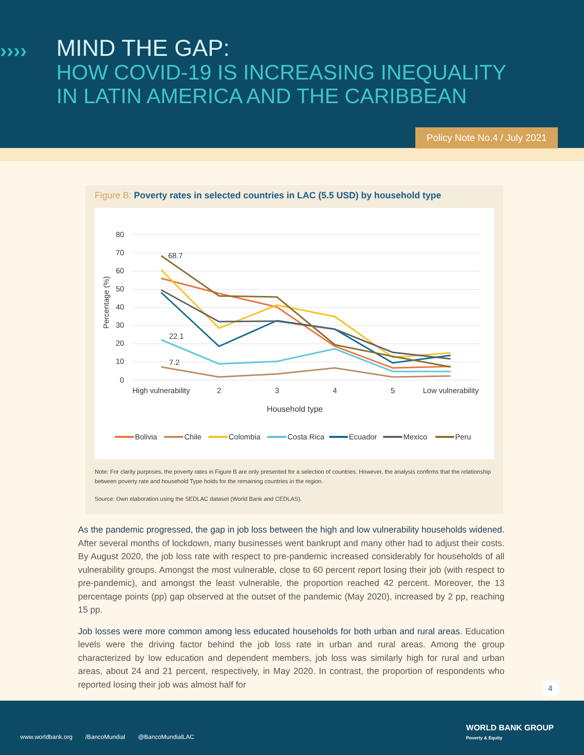››››
MIND THE GAP:
HOW COVID-19 IS INCREASING INEQUALITY
IN LATIN AMERICA AND THE CARIBBEAN
Policy Note No.4 / July 2021
Figure B: Poverty rates in selected countries in LAC (5.5 USD) by household type
80
70
60
50
40
30
20
10
0
Percentage (%)
68.7
22.1
7.2
High vulnerability
2
3
4
5
Low vulnerability
Household type
Bolivia
Chile
Colombia
Costa Rica
Ecuador
Mexico
Peru
Note: For clarity purposes, the poverty rates in Figure B are only presented for a selection of countries. However, the analysis confirms that the relationship between poverty rate and household Type holds for the remaining countries in the region.
Source: Own elaboration using the SEDLAC dataset (World Bank and CEDLAS).
As the pandemic progressed, the gap in job loss between the high and low vulnerability households widened. After several months of lockdown, many businesses went bankrupt and many other had to adjust their costs. By August 2020, the job loss rate with respect to pre-pandemic increased considerably for households of all vulnerability groups. Amongst the most vulnerable, close to 60 percent report losing their job (with respect to pre-pandemic), and amongst the least vulnerable, the proportion reached 42 percent. Moreover, the 13 percentage points (pp) gap observed at the outset of the pandemic (May 2020), increased by 2 pp, reaching 15 pp.
Job losses were more common among less educated households for both urban and rural areas. Education levels were the driving factor behind the job loss rate in urban and rural areas. Among the group characterized by low education and dependent members, job loss was similarly high for rural and urban areas, about 24 and 21 percent, respectively, in May 2020. In contrast, the proportion of respondents who reported losing their job was almost half for
4
www.worldbank.org /BancoMundial @BancoMundialLAC
WORLD BANK GROUP
Poverty & Equity